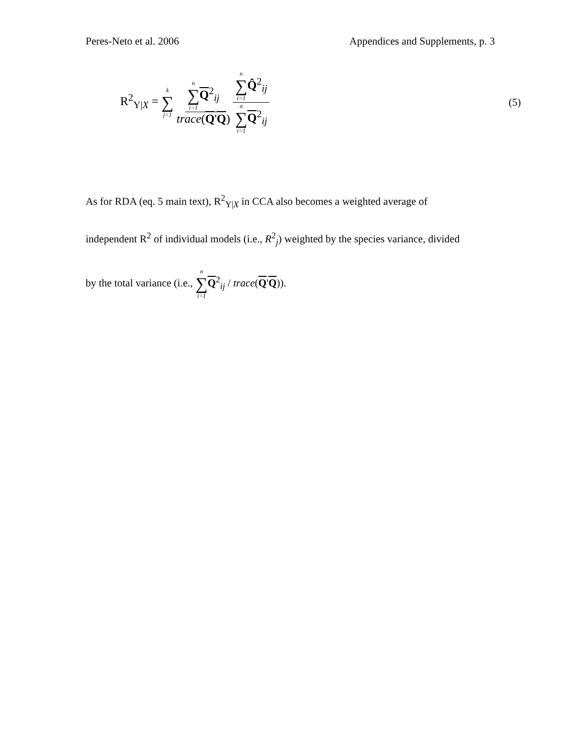Peres-Neto et al. 2006 Appendices and Supplements, p. 3
R<sup>2</sup><sub>Y|X</sub> = k ∑ j=1 n ∑ i=1 Q<sup>2</sup><sub>ij</sub> trace(Q'Q) n ∑ i=1 Q̂<sup>2</sup><sub>ij</sub> n ∑ i=1 Q<sup>2</sup><sub>ij</sub>
(5)
As for RDA (eq. 5 main text), R<sup>2</sup><sub>Y|X</sub> in CCA also becomes a weighted average of
independent R<sup>2</sup> of individual models (i.e., R<sup>2</sup><sub>j</sub>) weighted by the species variance, divided
by the total variance (i.e., n ∑ i=1 Q<sup>2</sup><sub>ij</sub> / trace(Q'Q)).